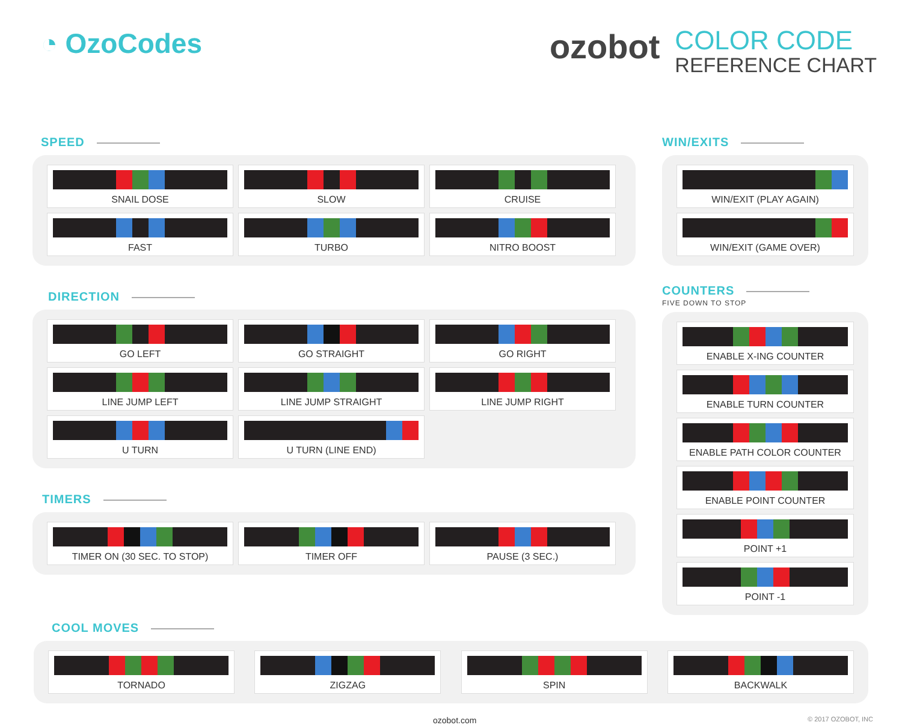◔ OzoCodes
ozobot
COLOR CODE
REFERENCE CHART
SPEED
SNAIL DOSE
SLOW
CRUISE
FAST
TURBO
NITRO BOOST
DIRECTION
GO LEFT
GO STRAIGHT
GO RIGHT
LINE JUMP LEFT
LINE JUMP STRAIGHT
LINE JUMP RIGHT
U TURN
U TURN (LINE END)
TIMERS
TIMER ON (30 SEC. TO STOP)
TIMER OFF
PAUSE (3 SEC.)
WIN/EXITS
WIN/EXIT (PLAY AGAIN)
WIN/EXIT (GAME OVER)
COUNTERS
FIVE DOWN TO STOP
ENABLE X-ING COUNTER
ENABLE TURN COUNTER
ENABLE PATH COLOR COUNTER
ENABLE POINT COUNTER
POINT +1
POINT -1
COOL MOVES
TORNADO
ZIGZAG
SPIN
BACKWALK
ozobot.com © 2017 OZOBOT, INC